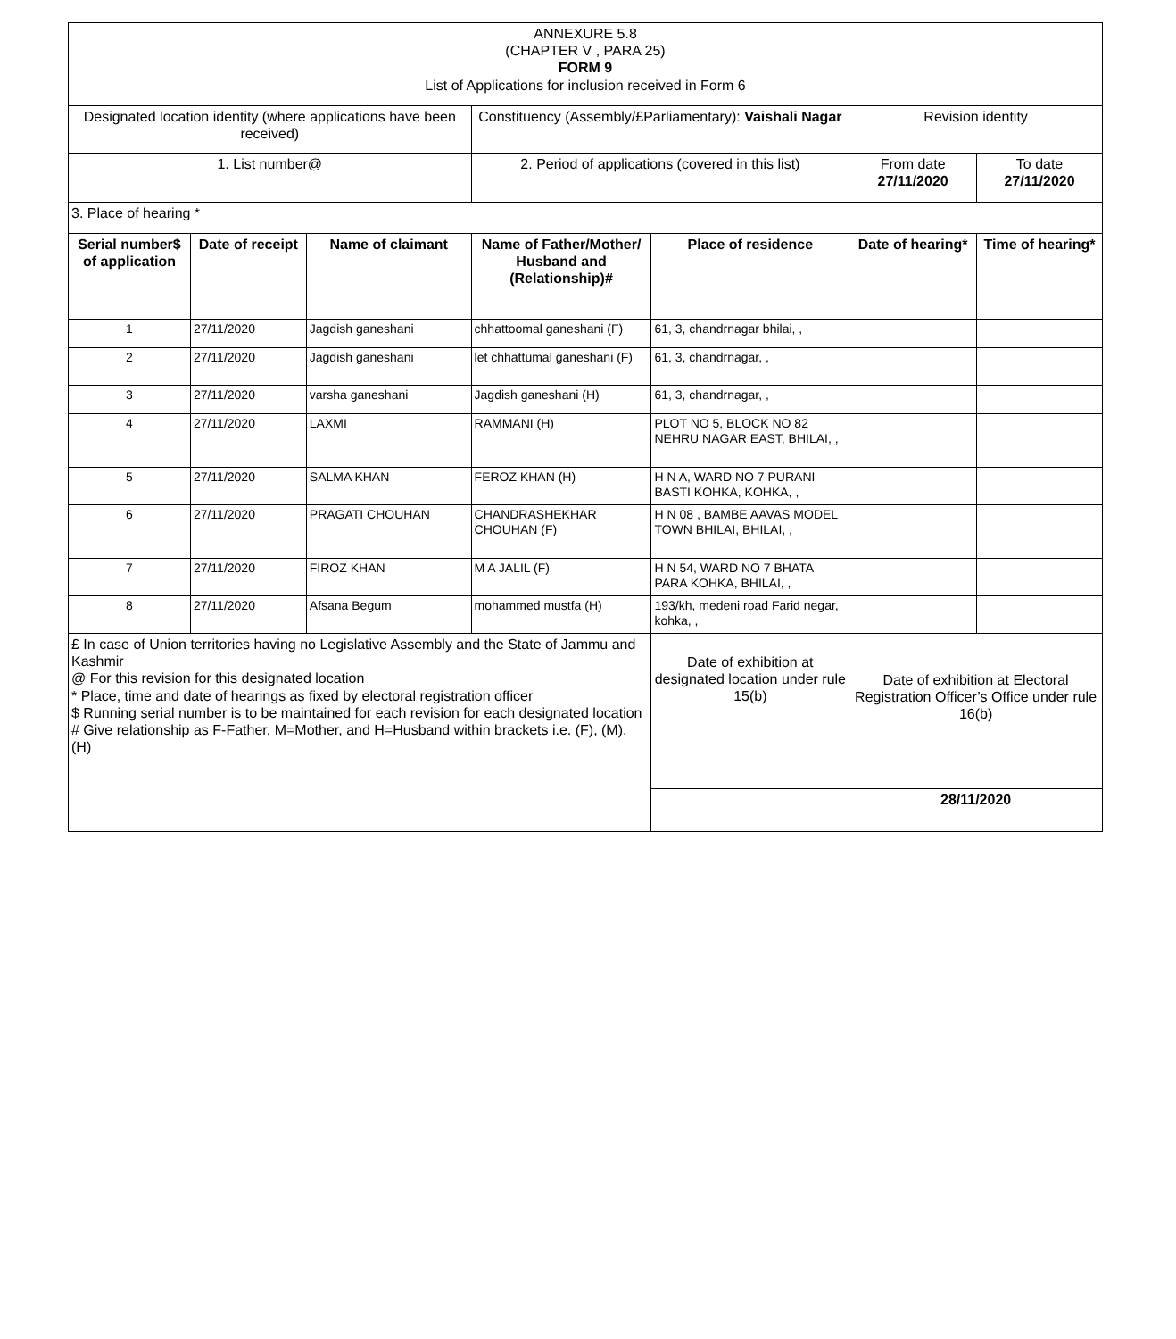| ANNEXURE 5.8 (CHAPTER V , PARA 25) FORM 9 List of Applications for inclusion received in Form 6 | | | | | | |
| Designated location identity (where applications have been received) | | | Constituency (Assembly/£Parliamentary): Vaishali Nagar | | Revision identity | |
| 1. List number@ | | | 2. Period of applications (covered in this list) | | From date 27/11/2020 | To date 27/11/2020 |
| 3. Place of hearing * | | | | | | |
| Serial number$ of application | Date of receipt | Name of claimant | Name of Father/Mother/ Husband and (Relationship)# | Place of residence | Date of hearing* | Time of hearing* |
| 1 | 27/11/2020 | Jagdish ganeshani | chhattoomal ganeshani (F) | 61, 3, chandrnagar bhilai, , | | |
| 2 | 27/11/2020 | Jagdish ganeshani | let chhattumal ganeshani (F) | 61, 3, chandrnagar, , | | |
| 3 | 27/11/2020 | varsha ganeshani | Jagdish ganeshani (H) | 61, 3, chandrnagar, , | | |
| 4 | 27/11/2020 | LAXMI | RAMMANI (H) | PLOT NO 5, BLOCK NO 82 NEHRU NAGAR EAST, BHILAI, , | | |
| 5 | 27/11/2020 | SALMA KHAN | FEROZ KHAN (H) | H N A, WARD NO 7 PURANI BASTI KOHKA, KOHKA, , | | |
| 6 | 27/11/2020 | PRAGATI CHOUHAN | CHANDRASHEKHAR CHOUHAN (F) | H N 08 , BAMBE AAVAS MODEL TOWN BHILAI, BHILAI, , | | |
| 7 | 27/11/2020 | FIROZ KHAN | M A JALIL (F) | H N 54, WARD NO 7 BHATA PARA KOHKA, BHILAI, , | | |
| 8 | 27/11/2020 | Afsana Begum | mohammed mustfa (H) | 193/kh, medeni road Farid negar, kohka, , | | |
| £ In case of Union territories having no Legislative Assembly and the State of Jammu and Kashmir @ For this revision for this designated location * Place, time and date of hearings as fixed by electoral registration officer $ Running serial number is to be maintained for each revision for each designated location # Give relationship as F-Father, M=Mother, and H=Husband within brackets i.e. (F), (M), (H) | | | | Date of exhibition at designated location under rule 15(b) | Date of exhibition at Electoral Registration Officer’s Office under rule 16(b) | |
| | | | | | 28/11/2020 | |